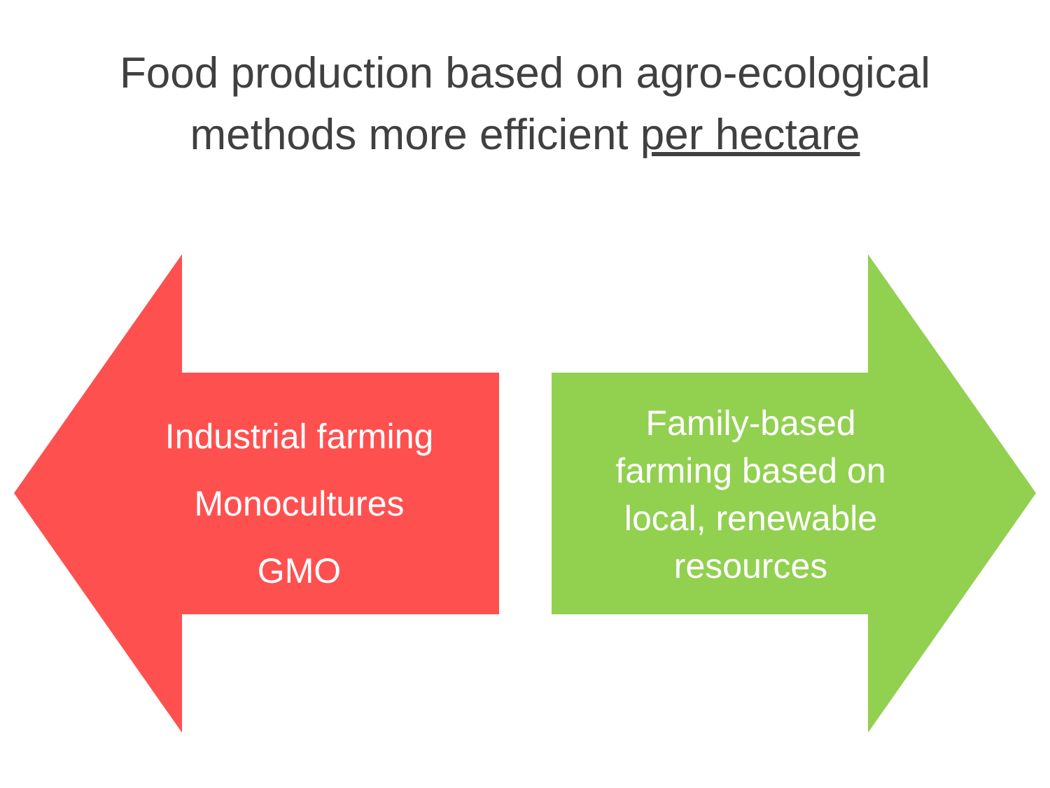Food production based on agro-ecological
methods more efficient per hectare
Industrial farming
Monocultures
GMO
Family-based
farming based on
local, renewable
resources